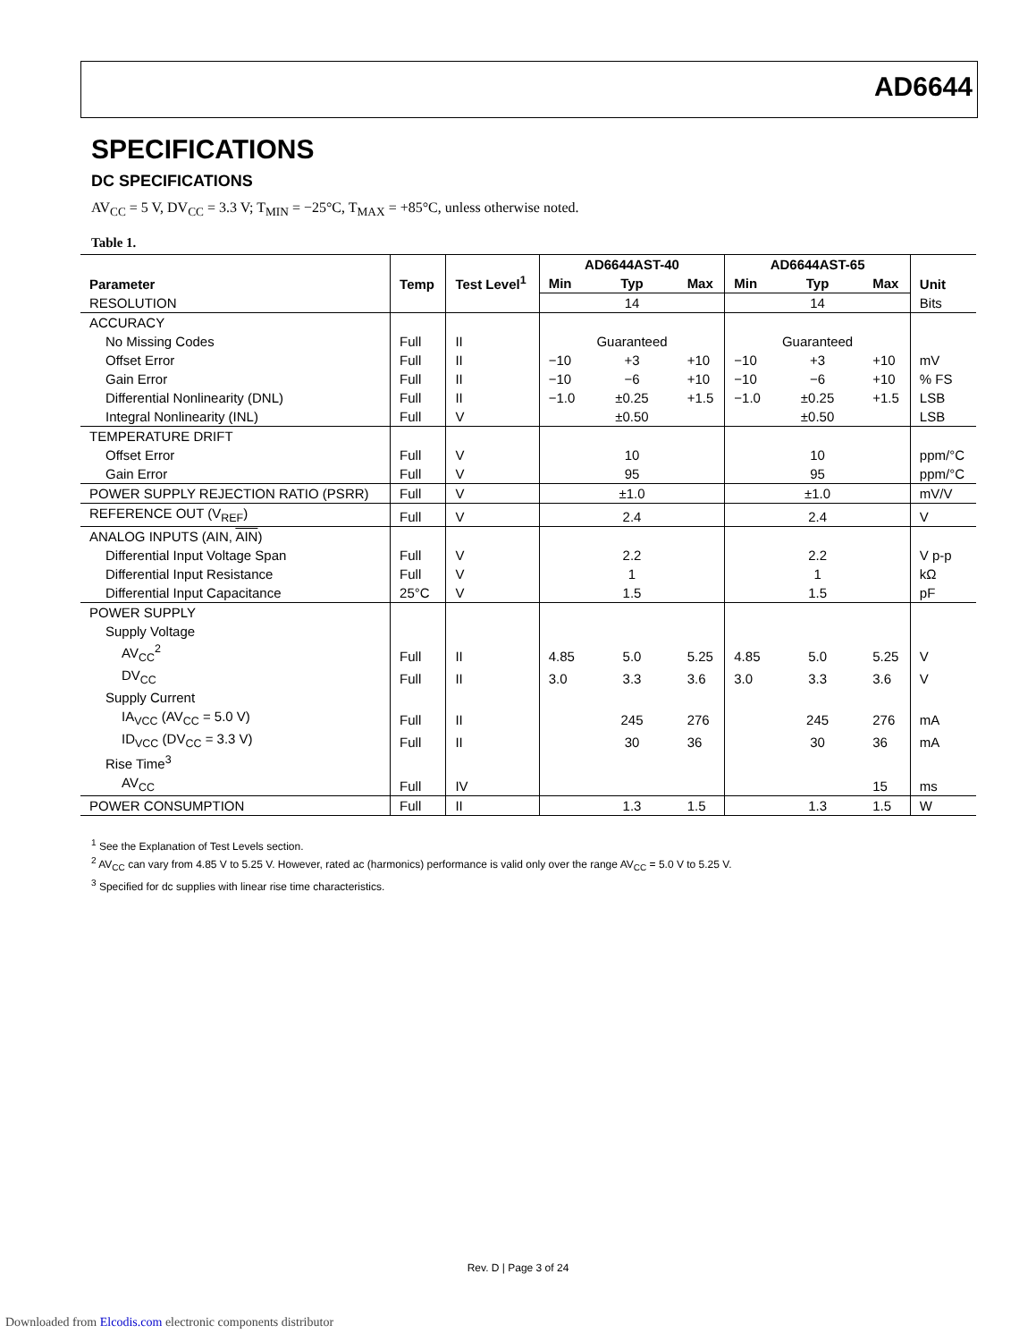AD6644
SPECIFICATIONS
DC SPECIFICATIONS
AV<sub>CC</sub> = 5 V, DV<sub>CC</sub> = 3.3 V; T<sub>MIN</sub> = −25°C, T<sub>MAX</sub> = +85°C, unless otherwise noted.
Table 1.
| Parameter | Temp | Test Level<sup>1</sup> | AD6644AST-40 | | | AD6644AST-65 | | | Unit |
| --- | --- | --- | --- | --- | --- | --- | --- | --- | --- |
| | | | Min | Typ | Max | Min | Typ | Max | |
| RESOLUTION | | | | 14 | | | 14 | | Bits |
| ACCURACY | | | | | | | | | |
| No Missing Codes | Full | II | | Guaranteed | | | Guaranteed | | |
| Offset Error | Full | II | −10 | +3 | +10 | −10 | +3 | +10 | mV |
| Gain Error | Full | II | −10 | −6 | +10 | −10 | −6 | +10 | % FS |
| Differential Nonlinearity (DNL) | Full | II | −1.0 | ±0.25 | +1.5 | −1.0 | ±0.25 | +1.5 | LSB |
| Integral Nonlinearity (INL) | Full | V | | ±0.50 | | | ±0.50 | | LSB |
| TEMPERATURE DRIFT | | | | | | | | | |
| Offset Error | Full | V | | 10 | | | 10 | | ppm/°C |
| Gain Error | Full | V | | 95 | | | 95 | | ppm/°C |
| POWER SUPPLY REJECTION RATIO (PSRR) | Full | V | | ±1.0 | | | ±1.0 | | mV/V |
| REFERENCE OUT (V<sub>REF</sub>) | Full | V | | 2.4 | | | 2.4 | | V |
| ANALOG INPUTS (AIN, AIN ) | | | | | | | | | |
| Differential Input Voltage Span | Full | V | | 2.2 | | | 2.2 | | V p-p |
| Differential Input Resistance | Full | V | | 1 | | | 1 | | kΩ |
| Differential Input Capacitance | 25°C | V | | 1.5 | | | 1.5 | | pF |
| POWER SUPPLY | | | | | | | | | |
| Supply Voltage | | | | | | | | | |
| AV<sub>CC</sub><sup>2</sup> | Full | II | 4.85 | 5.0 | 5.25 | 4.85 | 5.0 | 5.25 | V |
| DV<sub>CC</sub> | Full | II | 3.0 | 3.3 | 3.6 | 3.0 | 3.3 | 3.6 | V |
| Supply Current | | | | | | | | | |
| IA<sub>VCC</sub> (AV<sub>CC</sub> = 5.0 V) | Full | II | | 245 | 276 | | 245 | 276 | mA |
| ID<sub>VCC</sub> (DV<sub>CC</sub> = 3.3 V) | Full | II | | 30 | 36 | | 30 | 36 | mA |
| Rise Time<sup>3</sup> | | | | | | | | | |
| AV<sub>CC</sub> | Full | IV | | | | | | 15 | ms |
| POWER CONSUMPTION | Full | II | | 1.3 | 1.5 | | 1.3 | 1.5 | W |
<sup>1</sup> See the Explanation of Test Levels section.
<sup>2</sup> AV<sub>CC</sub> can vary from 4.85 V to 5.25 V. However, rated ac (harmonics) performance is valid only over the range AV<sub>CC</sub> = 5.0 V to 5.25 V.
<sup>3</sup> Specified for dc supplies with linear rise time characteristics.
Rev. D | Page 3 of 24
Downloaded from Elcodis.com electronic components distributor